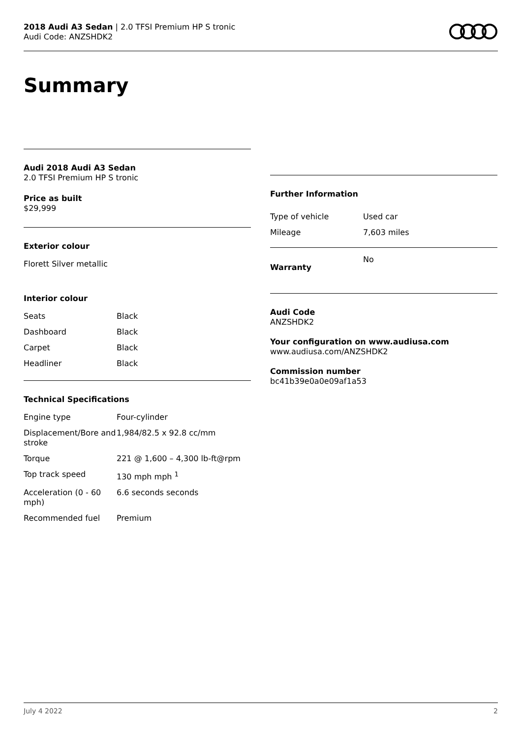2018 Audi A3 Sedan | 2.0 TFSI Premium HP S tronic
Audi Code: ANZSHDK2
Summary
Audi 2018 Audi A3 Sedan
2.0 TFSI Premium HP S tronic
Price as built
$29,999
Exterior colour
Florett Silver metallic
Interior colour
| Seats | Black |
| Dashboard | Black |
| Carpet | Black |
| Headliner | Black |
Technical Specifications
| Engine type | Four-cylinder |
| Displacement/Bore and stroke | 1,984/82.5 x 92.8 cc/mm |
| Torque | 221 @ 1,600 – 4,300 lb-ft@rpm |
| Top track speed | 130 mph mph <sup>1</sup> |
| Acceleration (0 - 60 mph) | 6.6 seconds seconds |
| Recommended fuel | Premium |
Further Information
| Type of vehicle | Used car |
| Mileage | 7,603 miles |
| Warranty | No |
Audi Code
ANZSHDK2
Your configuration on www.audiusa.com
www.audiusa.com/ANZSHDK2
Commission number
bc41b39e0a0e09af1a53
July 4 2022 2